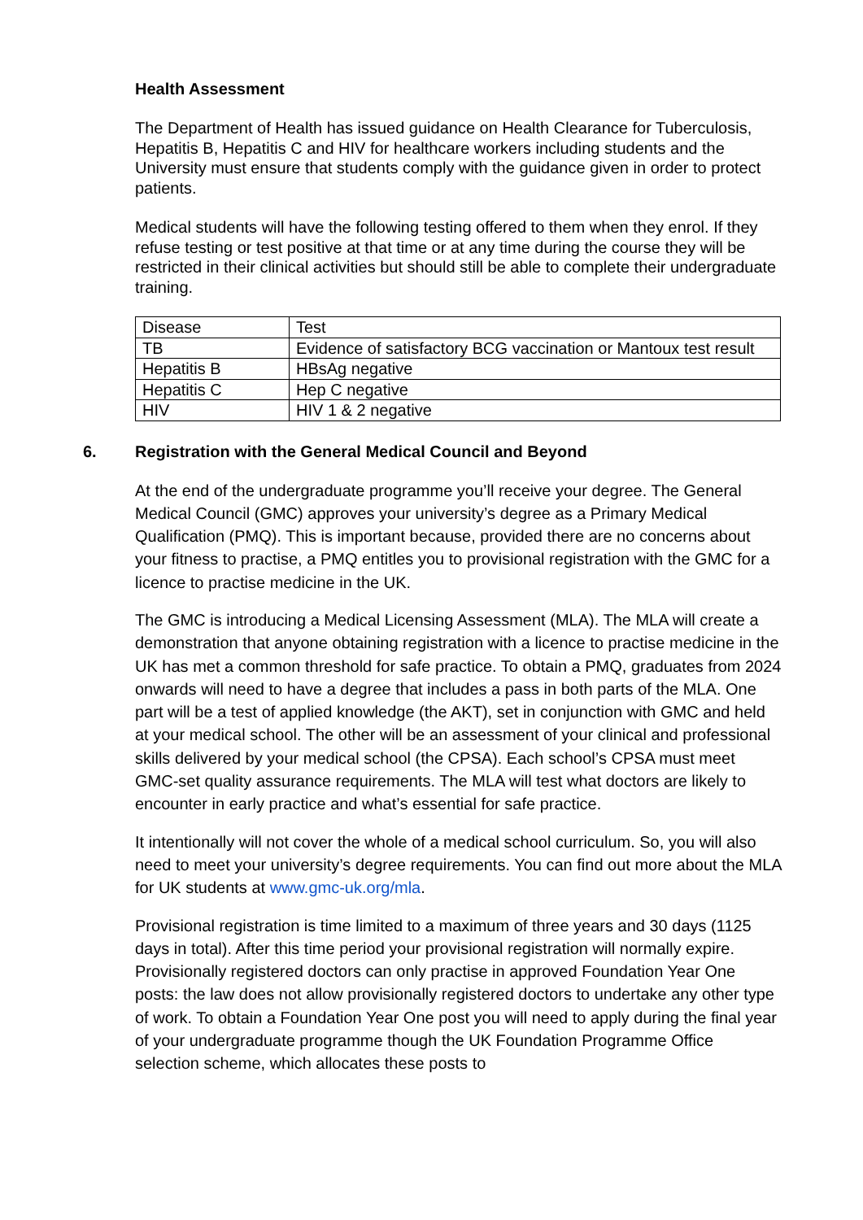Health Assessment
The Department of Health has issued guidance on Health Clearance for Tuberculosis, Hepatitis B, Hepatitis C and HIV for healthcare workers including students and the University must ensure that students comply with the guidance given in order to protect patients.
Medical students will have the following testing offered to them when they enrol. If they refuse testing or test positive at that time or at any time during the course they will be restricted in their clinical activities but should still be able to complete their undergraduate training.
| Disease | Test |
| TB | Evidence of satisfactory BCG vaccination or Mantoux test result |
| Hepatitis B | HBsAg negative |
| Hepatitis C | Hep C negative |
| HIV | HIV 1 & 2 negative |
6. Registration with the General Medical Council and Beyond
At the end of the undergraduate programme you’ll receive your degree. The General Medical Council (GMC) approves your university’s degree as a Primary Medical Qualification (PMQ). This is important because, provided there are no concerns about your fitness to practise, a PMQ entitles you to provisional registration with the GMC for a licence to practise medicine in the UK.
The GMC is introducing a Medical Licensing Assessment (MLA). The MLA will create a demonstration that anyone obtaining registration with a licence to practise medicine in the UK has met a common threshold for safe practice. To obtain a PMQ, graduates from 2024 onwards will need to have a degree that includes a pass in both parts of the MLA. One part will be a test of applied knowledge (the AKT), set in conjunction with GMC and held at your medical school. The other will be an assessment of your clinical and professional skills delivered by your medical school (the CPSA). Each school’s CPSA must meet GMC-set quality assurance requirements. The MLA will test what doctors are likely to encounter in early practice and what’s essential for safe practice.
It intentionally will not cover the whole of a medical school curriculum. So, you will also need to meet your university’s degree requirements. You can find out more about the MLA for UK students at www.gmc-uk.org/mla.
Provisional registration is time limited to a maximum of three years and 30 days (1125 days in total). After this time period your provisional registration will normally expire. Provisionally registered doctors can only practise in approved Foundation Year One posts: the law does not allow provisionally registered doctors to undertake any other type of work. To obtain a Foundation Year One post you will need to apply during the final year of your undergraduate programme though the UK Foundation Programme Office selection scheme, which allocates these posts to